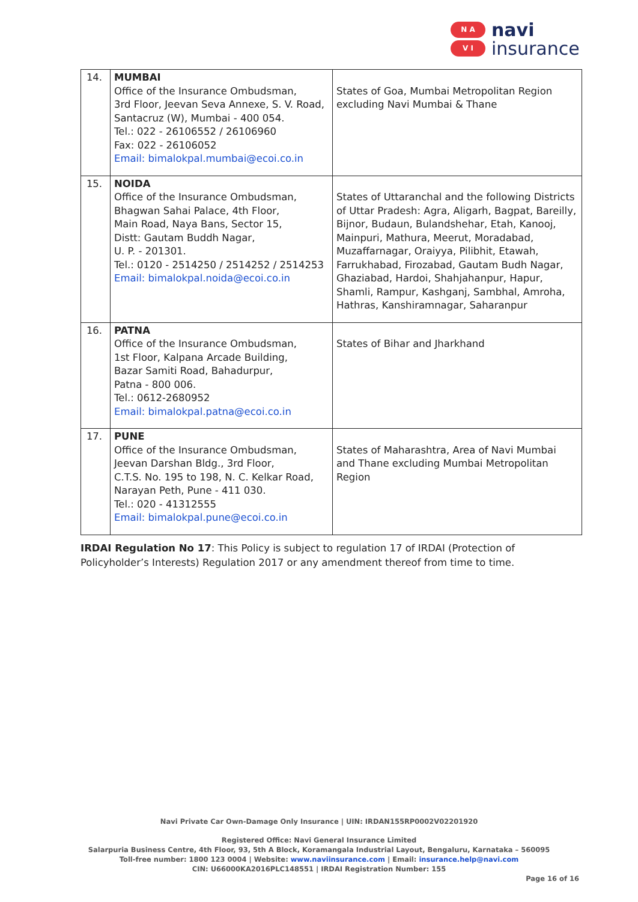N A
V I
navi
insurance
| 14. | MUMBAI Office of the Insurance Ombudsman, 3rd Floor, Jeevan Seva Annexe, S. V. Road, Santacruz (W), Mumbai - 400 054. Tel.: 022 - 26106552 / 26106960 Fax: 022 - 26106052 Email: bimalokpal.mumbai@ecoi.co.in | States of Goa, Mumbai Metropolitan Region excluding Navi Mumbai & Thane |
| 15. | NOIDA Office of the Insurance Ombudsman, Bhagwan Sahai Palace, 4th Floor, Main Road, Naya Bans, Sector 15, Distt: Gautam Buddh Nagar, U. P. - 201301. Tel.: 0120 - 2514250 / 2514252 / 2514253 Email: bimalokpal.noida@ecoi.co.in | States of Uttaranchal and the following Districts of Uttar Pradesh: Agra, Aligarh, Bagpat, Bareilly, Bijnor, Budaun, Bulandshehar, Etah, Kanooj, Mainpuri, Mathura, Meerut, Moradabad, Muzaffarnagar, Oraiyya, Pilibhit, Etawah, Farrukhabad, Firozabad, Gautam Budh Nagar, Ghaziabad, Hardoi, Shahjahanpur, Hapur, Shamli, Rampur, Kashganj, Sambhal, Amroha, Hathras, Kanshiramnagar, Saharanpur |
| 16. | PATNA Office of the Insurance Ombudsman, 1st Floor, Kalpana Arcade Building, Bazar Samiti Road, Bahadurpur, Patna - 800 006. Tel.: 0612-2680952 Email: bimalokpal.patna@ecoi.co.in | States of Bihar and Jharkhand |
| 17. | PUNE Office of the Insurance Ombudsman, Jeevan Darshan Bldg., 3rd Floor, C.T.S. No. 195 to 198, N. C. Kelkar Road, Narayan Peth, Pune - 411 030. Tel.: 020 - 41312555 Email: bimalokpal.pune@ecoi.co.in | States of Maharashtra, Area of Navi Mumbai and Thane excluding Mumbai Metropolitan Region |
IRDAI Regulation No 17: This Policy is subject to regulation 17 of IRDAI (Protection of Policyholder’s Interests) Regulation 2017 or any amendment thereof from time to time.
Navi Private Car Own-Damage Only Insurance | UIN: IRDAN155RP0002V02201920
Registered Office: Navi General Insurance Limited
Salarpuria Business Centre, 4th Floor, 93, 5th A Block, Koramangala Industrial Layout, Bengaluru, Karnataka – 560095
Toll-free number: 1800 123 0004 | Website: www.naviinsurance.com | Email: insurance.help@navi.com
CIN: U66000KA2016PLC148551 | IRDAI Registration Number: 155
Page 16 of 16